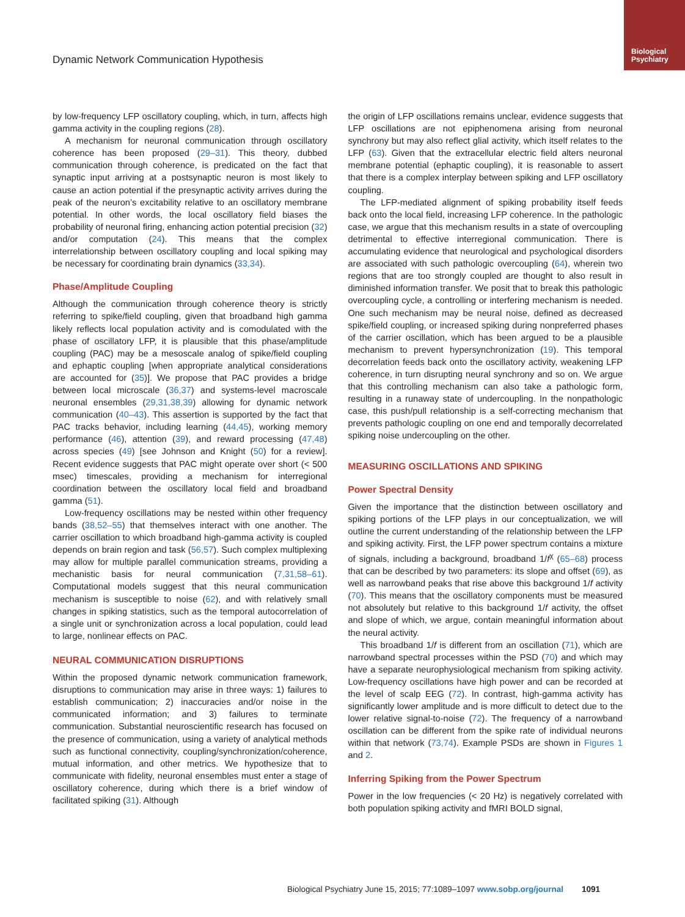Biological Psychiatry
Dynamic Network Communication Hypothesis
by low-frequency LFP oscillatory coupling, which, in turn, affects high gamma activity in the coupling regions (28).
A mechanism for neuronal communication through oscillatory coherence has been proposed (29–31). This theory, dubbed communication through coherence, is predicated on the fact that synaptic input arriving at a postsynaptic neuron is most likely to cause an action potential if the presynaptic activity arrives during the peak of the neuron’s excitability relative to an oscillatory membrane potential. In other words, the local oscillatory field biases the probability of neuronal firing, enhancing action potential precision (32) and/or computation (24). This means that the complex interrelationship between oscillatory coupling and local spiking may be necessary for coordinating brain dynamics (33,34).
Phase/Amplitude Coupling
Although the communication through coherence theory is strictly referring to spike/field coupling, given that broadband high gamma likely reflects local population activity and is comodulated with the phase of oscillatory LFP, it is plausible that this phase/amplitude coupling (PAC) may be a mesoscale analog of spike/field coupling and ephaptic coupling [when appropriate analytical considerations are accounted for (35)]. We propose that PAC provides a bridge between local microscale (36,37) and systems-level macroscale neuronal ensembles (29,31,38,39) allowing for dynamic network communication (40–43). This assertion is supported by the fact that PAC tracks behavior, including learning (44,45), working memory performance (46), attention (39), and reward processing (47,48) across species (49) [see Johnson and Knight (50) for a review]. Recent evidence suggests that PAC might operate over short (< 500 msec) timescales, providing a mechanism for interregional coordination between the oscillatory local field and broadband gamma (51).
Low-frequency oscillations may be nested within other frequency bands (38,52–55) that themselves interact with one another. The carrier oscillation to which broadband high-gamma activity is coupled depends on brain region and task (56,57). Such complex multiplexing may allow for multiple parallel communication streams, providing a mechanistic basis for neural communication (7,31,58–61). Computational models suggest that this neural communication mechanism is susceptible to noise (62), and with relatively small changes in spiking statistics, such as the temporal autocorrelation of a single unit or synchronization across a local population, could lead to large, nonlinear effects on PAC.
NEURAL COMMUNICATION DISRUPTIONS
Within the proposed dynamic network communication framework, disruptions to communication may arise in three ways: 1) failures to establish communication; 2) inaccuracies and/or noise in the communicated information; and 3) failures to terminate communication. Substantial neuroscientific research has focused on the presence of communication, using a variety of analytical methods such as functional connectivity, coupling/synchronization/coherence, mutual information, and other metrics. We hypothesize that to communicate with fidelity, neuronal ensembles must enter a stage of oscillatory coherence, during which there is a brief window of facilitated spiking (31). Although
the origin of LFP oscillations remains unclear, evidence suggests that LFP oscillations are not epiphenomena arising from neuronal synchrony but may also reflect glial activity, which itself relates to the LFP (63). Given that the extracellular electric field alters neuronal membrane potential (ephaptic coupling), it is reasonable to assert that there is a complex interplay between spiking and LFP oscillatory coupling.
The LFP-mediated alignment of spiking probability itself feeds back onto the local field, increasing LFP coherence. In the pathologic case, we argue that this mechanism results in a state of overcoupling detrimental to effective interregional communication. There is accumulating evidence that neurological and psychological disorders are associated with such pathologic overcoupling (64), wherein two regions that are too strongly coupled are thought to also result in diminished information transfer. We posit that to break this pathologic overcoupling cycle, a controlling or interfering mechanism is needed. One such mechanism may be neural noise, defined as decreased spike/field coupling, or increased spiking during nonpreferred phases of the carrier oscillation, which has been argued to be a plausible mechanism to prevent hypersynchronization (19). This temporal decorrelation feeds back onto the oscillatory activity, weakening LFP coherence, in turn disrupting neural synchrony and so on. We argue that this controlling mechanism can also take a pathologic form, resulting in a runaway state of undercoupling. In the nonpathologic case, this push/pull relationship is a self-correcting mechanism that prevents pathologic coupling on one end and temporally decorrelated spiking noise undercoupling on the other.
MEASURING OSCILLATIONS AND SPIKING
Power Spectral Density
Given the importance that the distinction between oscillatory and spiking portions of the LFP plays in our conceptualization, we will outline the current understanding of the relationship between the LFP and spiking activity. First, the LFP power spectrum contains a mixture of signals, including a background, broadband 1/f<sup>χ</sup> (65–68) process that can be described by two parameters: its slope and offset (69), as well as narrowband peaks that rise above this background 1/f activity (70). This means that the oscillatory components must be measured not absolutely but relative to this background 1/f activity, the offset and slope of which, we argue, contain meaningful information about the neural activity.
This broadband 1/f is different from an oscillation (71), which are narrowband spectral processes within the PSD (70) and which may have a separate neurophysiological mechanism from spiking activity. Low-frequency oscillations have high power and can be recorded at the level of scalp EEG (72). In contrast, high-gamma activity has significantly lower amplitude and is more difficult to detect due to the lower relative signal-to-noise (72). The frequency of a narrowband oscillation can be different from the spike rate of individual neurons within that network (73,74). Example PSDs are shown in Figures 1 and 2.
Inferring Spiking from the Power Spectrum
Power in the low frequencies (< 20 Hz) is negatively correlated with both population spiking activity and fMRI BOLD signal,
Biological Psychiatry June 15, 2015; 77:1089–1097 www.sobp.org/journal 1091